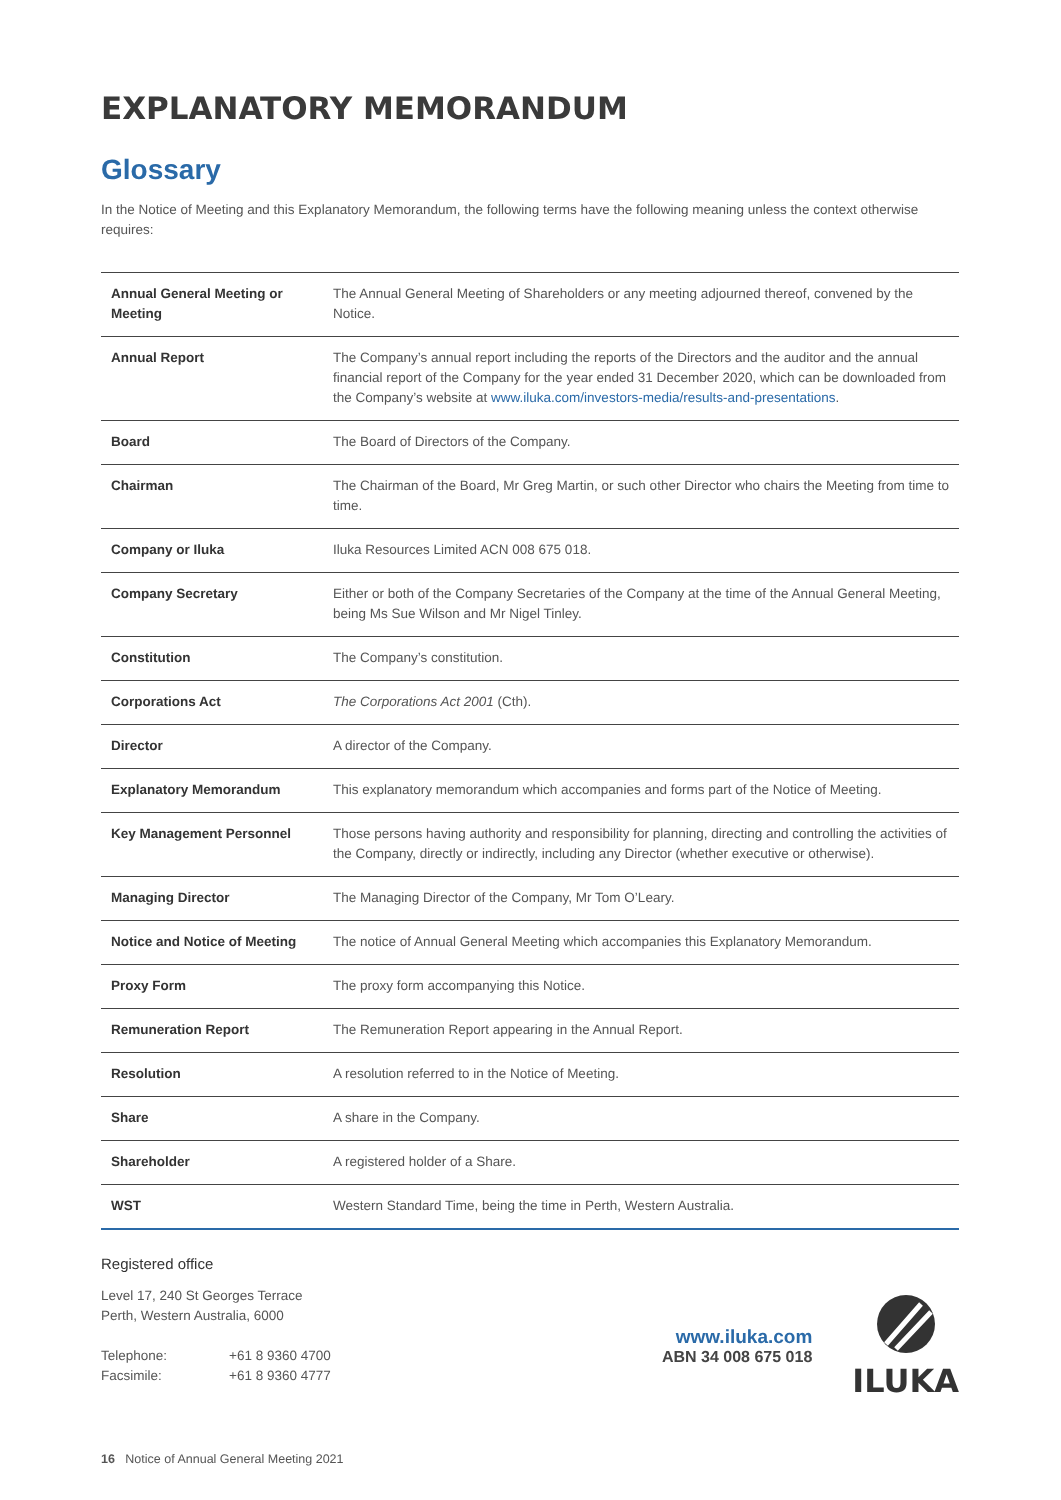EXPLANATORY MEMORANDUM
Glossary
In the Notice of Meeting and this Explanatory Memorandum, the following terms have the following meaning unless the context otherwise requires:
| Annual General Meeting or Meeting | The Annual General Meeting of Shareholders or any meeting adjourned thereof, convened by the Notice. |
| Annual Report | The Company’s annual report including the reports of the Directors and the auditor and the annual financial report of the Company for the year ended 31 December 2020, which can be downloaded from the Company’s website at www.iluka.com/investors-media/results-and-presentations . |
| Board | The Board of Directors of the Company. |
| Chairman | The Chairman of the Board, Mr Greg Martin, or such other Director who chairs the Meeting from time to time. |
| Company or Iluka | Iluka Resources Limited ACN 008 675 018. |
| Company Secretary | Either or both of the Company Secretaries of the Company at the time of the Annual General Meeting, being Ms Sue Wilson and Mr Nigel Tinley. |
| Constitution | The Company’s constitution. |
| Corporations Act | The Corporations Act 2001 (Cth). |
| Director | A director of the Company. |
| Explanatory Memorandum | This explanatory memorandum which accompanies and forms part of the Notice of Meeting. |
| Key Management Personnel | Those persons having authority and responsibility for planning, directing and controlling the activities of the Company, directly or indirectly, including any Director (whether executive or otherwise). |
| Managing Director | The Managing Director of the Company, Mr Tom O’Leary. |
| Notice and Notice of Meeting | The notice of Annual General Meeting which accompanies this Explanatory Memorandum. |
| Proxy Form | The proxy form accompanying this Notice. |
| Remuneration Report | The Remuneration Report appearing in the Annual Report. |
| Resolution | A resolution referred to in the Notice of Meeting. |
| Share | A share in the Company. |
| Shareholder | A registered holder of a Share. |
| WST | Western Standard Time, being the time in Perth, Western Australia. |
Registered office
Level 17, 240 St Georges Terrace
Perth, Western Australia, 6000
Telephone: +61 8 9360 4700
Facsimile: +61 8 9360 4777
www.iluka.com
ABN 34 008 675 018
ILUKA
16 Notice of Annual General Meeting 2021